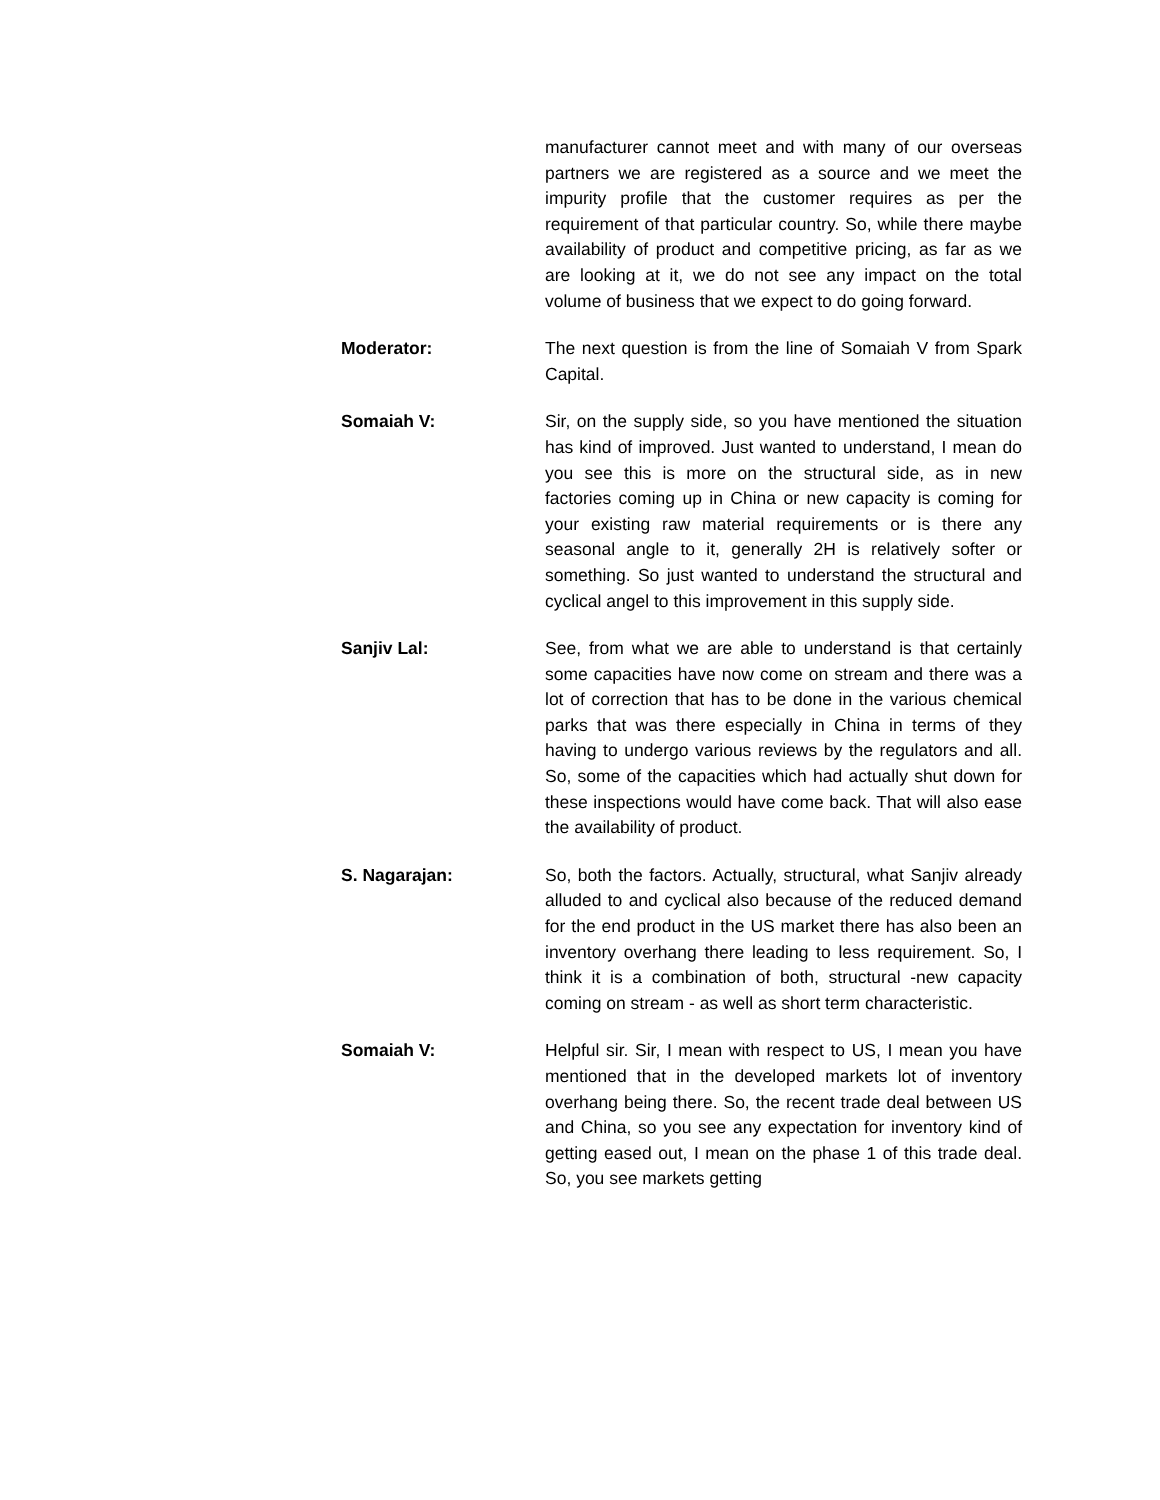manufacturer cannot meet and with many of our overseas partners we are registered as a source and we meet the impurity profile that the customer requires as per the requirement of that particular country. So, while there maybe availability of product and competitive pricing, as far as we are looking at it, we do not see any impact on the total volume of business that we expect to do going forward.
Moderator: The next question is from the line of Somaiah V from Spark Capital.
Somaiah V: Sir, on the supply side, so you have mentioned the situation has kind of improved. Just wanted to understand, I mean do you see this is more on the structural side, as in new factories coming up in China or new capacity is coming for your existing raw material requirements or is there any seasonal angle to it, generally 2H is relatively softer or something. So just wanted to understand the structural and cyclical angel to this improvement in this supply side.
Sanjiv Lal: See, from what we are able to understand is that certainly some capacities have now come on stream and there was a lot of correction that has to be done in the various chemical parks that was there especially in China in terms of they having to undergo various reviews by the regulators and all. So, some of the capacities which had actually shut down for these inspections would have come back. That will also ease the availability of product.
S. Nagarajan: So, both the factors. Actually, structural, what Sanjiv already alluded to and cyclical also because of the reduced demand for the end product in the US market there has also been an inventory overhang there leading to less requirement. So, I think it is a combination of both, structural -new capacity coming on stream - as well as short term characteristic.
Somaiah V: Helpful sir. Sir, I mean with respect to US, I mean you have mentioned that in the developed markets lot of inventory overhang being there. So, the recent trade deal between US and China, so you see any expectation for inventory kind of getting eased out, I mean on the phase 1 of this trade deal. So, you see markets getting